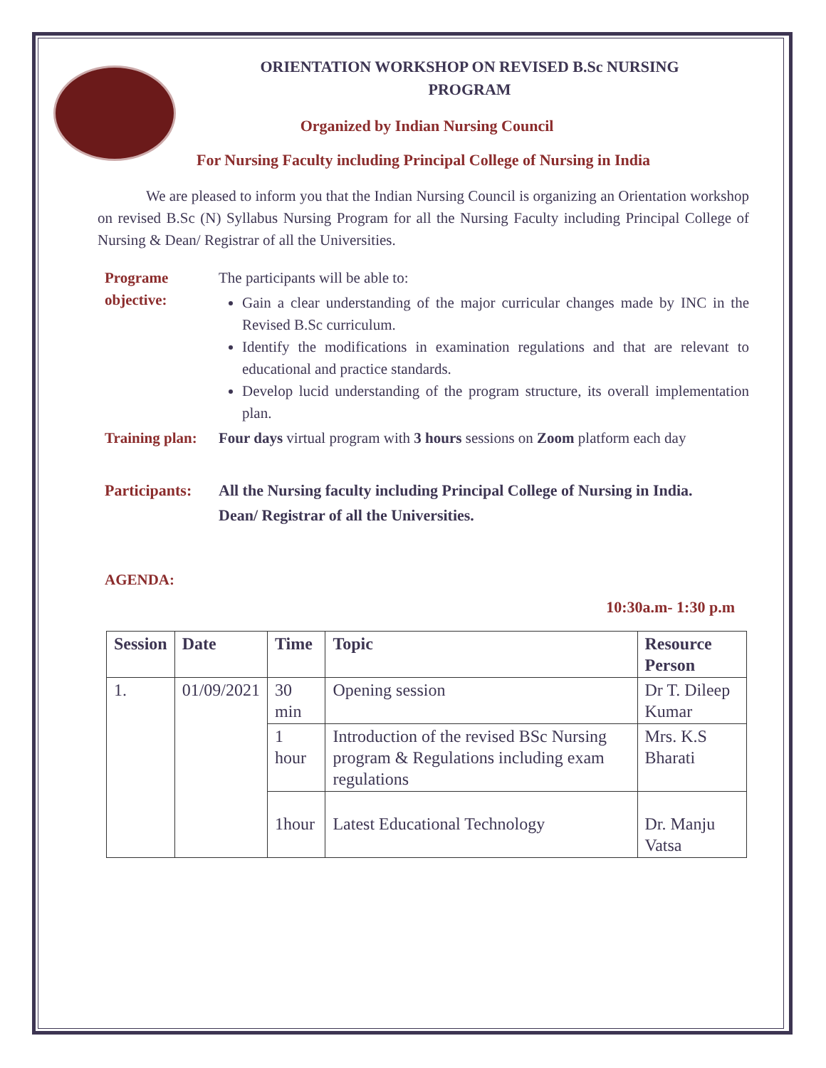ORIENTATION WORKSHOP ON REVISED B.Sc NURSING
PROGRAM
Organized by Indian Nursing Council
For Nursing Faculty including Principal College of Nursing in India
We are pleased to inform you that the Indian Nursing Council is organizing an Orientation workshop on revised B.Sc (N) Syllabus Nursing Program for all the Nursing Faculty including Principal College of Nursing & Dean/ Registrar of all the Universities.
Programe objective:
The participants will be able to:
Gain a clear understanding of the major curricular changes made by INC in the Revised B.Sc curriculum.
Identify the modifications in examination regulations and that are relevant to educational and practice standards.
Develop lucid understanding of the program structure, its overall implementation plan.
Training plan:
Four days virtual program with 3 hours sessions on Zoom platform each day
Participants:
All the Nursing faculty including Principal College of Nursing in India.
Dean/ Registrar of all the Universities.
AGENDA:
10:30a.m- 1:30 p.m
| Session | Date | Time | Topic | Resource Person |
| --- | --- | --- | --- | --- |
| 1. | 01/09/2021 | 30 min | Opening session | Dr T. Dileep Kumar |
| | | 1 hour | Introduction of the revised BSc Nursing program & Regulations including exam regulations | Mrs. K.S Bharati |
| | | 1hour | Latest Educational Technology | Dr. Manju Vatsa |